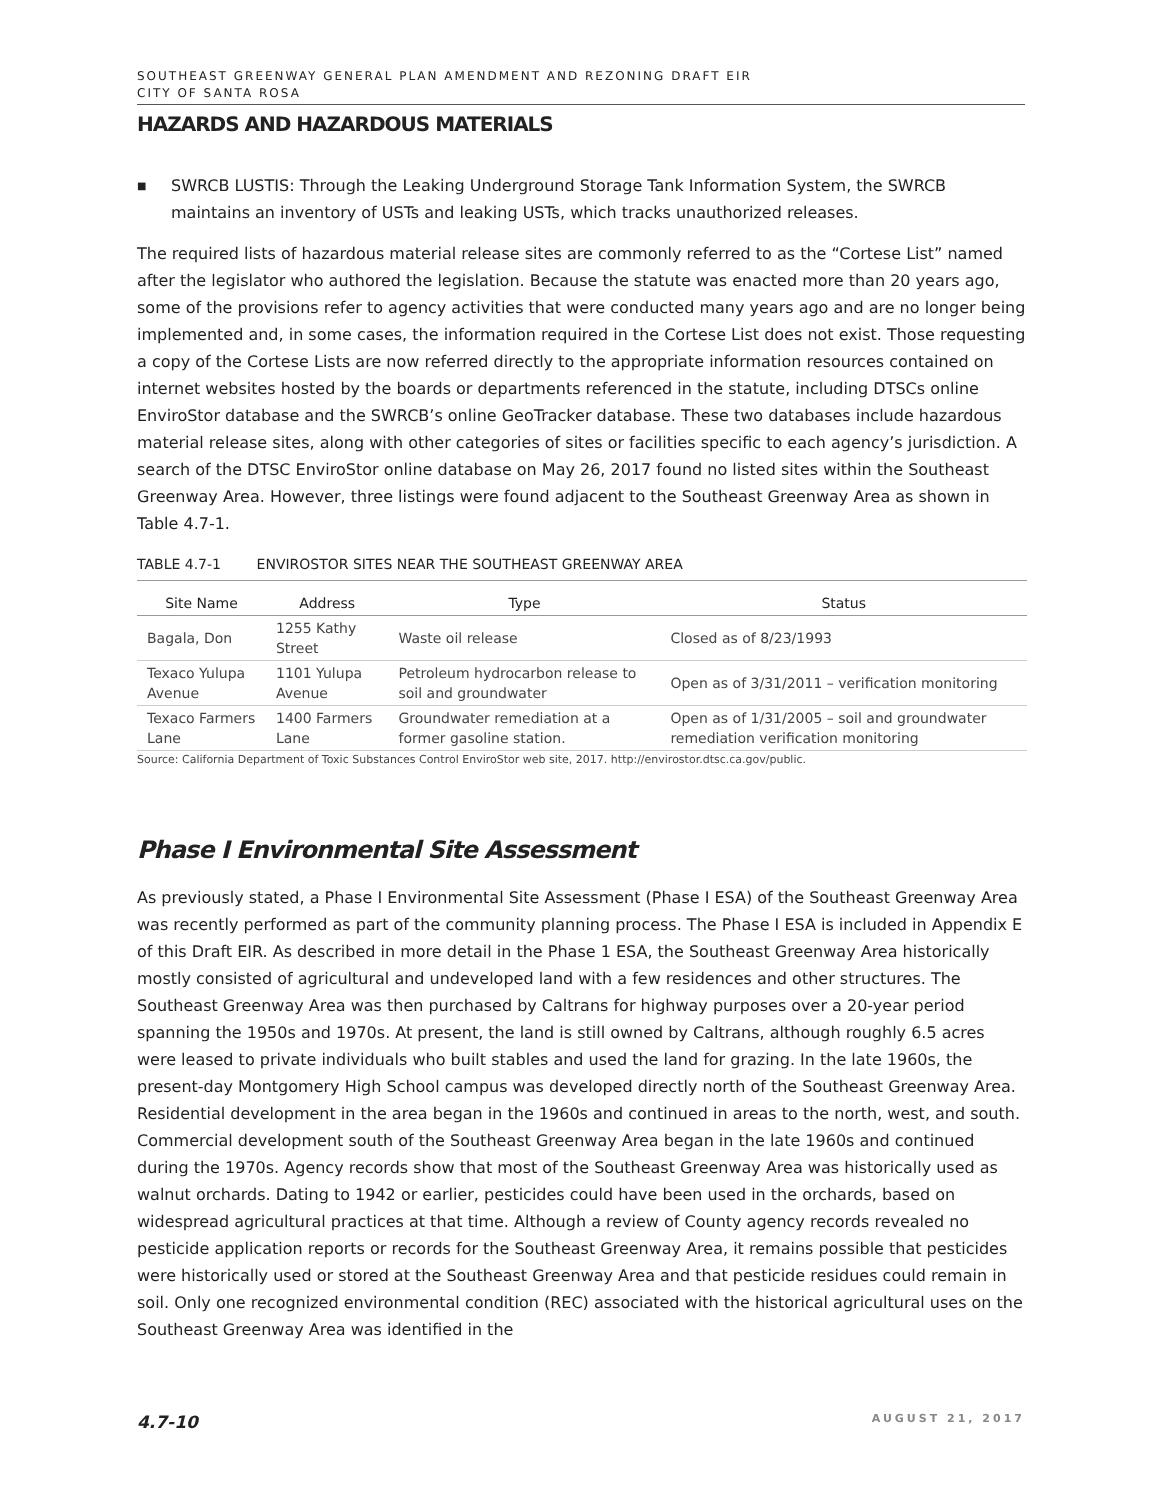SOUTHEAST GREENWAY GENERAL PLAN AMENDMENT AND REZONING DRAFT EIR
CITY OF SANTA ROSA
HAZARDS AND HAZARDOUS MATERIALS
■ SWRCB LUSTIS: Through the Leaking Underground Storage Tank Information System, the SWRCB maintains an inventory of USTs and leaking USTs, which tracks unauthorized releases.
The required lists of hazardous material release sites are commonly referred to as the “Cortese List” named after the legislator who authored the legislation. Because the statute was enacted more than 20 years ago, some of the provisions refer to agency activities that were conducted many years ago and are no longer being implemented and, in some cases, the information required in the Cortese List does not exist. Those requesting a copy of the Cortese Lists are now referred directly to the appropriate information resources contained on internet websites hosted by the boards or departments referenced in the statute, including DTSCs online EnviroStor database and the SWRCB’s online GeoTracker database. These two databases include hazardous material release sites, along with other categories of sites or facilities specific to each agency’s jurisdiction. A search of the DTSC EnviroStor online database on May 26, 2017 found no listed sites within the Southeast Greenway Area. However, three listings were found adjacent to the Southeast Greenway Area as shown in Table 4.7-1.
TABLE 4.7-1 ENVIROSTOR SITES NEAR THE SOUTHEAST GREENWAY AREA
| Site Name | Address | Type | Status |
| --- | --- | --- | --- |
| Bagala, Don | 1255 Kathy Street | Waste oil release | Closed as of 8/23/1993 |
| Texaco Yulupa Avenue | 1101 Yulupa Avenue | Petroleum hydrocarbon release to soil and groundwater | Open as of 3/31/2011 – verification monitoring |
| Texaco Farmers Lane | 1400 Farmers Lane | Groundwater remediation at a former gasoline station. | Open as of 1/31/2005 – soil and groundwater remediation verification monitoring |
Source: California Department of Toxic Substances Control EnviroStor web site, 2017. http://envirostor.dtsc.ca.gov/public.
Phase I Environmental Site Assessment
As previously stated, a Phase I Environmental Site Assessment (Phase I ESA) of the Southeast Greenway Area was recently performed as part of the community planning process. The Phase I ESA is included in Appendix E of this Draft EIR. As described in more detail in the Phase 1 ESA, the Southeast Greenway Area historically mostly consisted of agricultural and undeveloped land with a few residences and other structures. The Southeast Greenway Area was then purchased by Caltrans for highway purposes over a 20-year period spanning the 1950s and 1970s. At present, the land is still owned by Caltrans, although roughly 6.5 acres were leased to private individuals who built stables and used the land for grazing. In the late 1960s, the present-day Montgomery High School campus was developed directly north of the Southeast Greenway Area. Residential development in the area began in the 1960s and continued in areas to the north, west, and south. Commercial development south of the Southeast Greenway Area began in the late 1960s and continued during the 1970s. Agency records show that most of the Southeast Greenway Area was historically used as walnut orchards. Dating to 1942 or earlier, pesticides could have been used in the orchards, based on widespread agricultural practices at that time. Although a review of County agency records revealed no pesticide application reports or records for the Southeast Greenway Area, it remains possible that pesticides were historically used or stored at the Southeast Greenway Area and that pesticide residues could remain in soil. Only one recognized environmental condition (REC) associated with the historical agricultural uses on the Southeast Greenway Area was identified in the
4.7-10 AUGUST 21, 2017